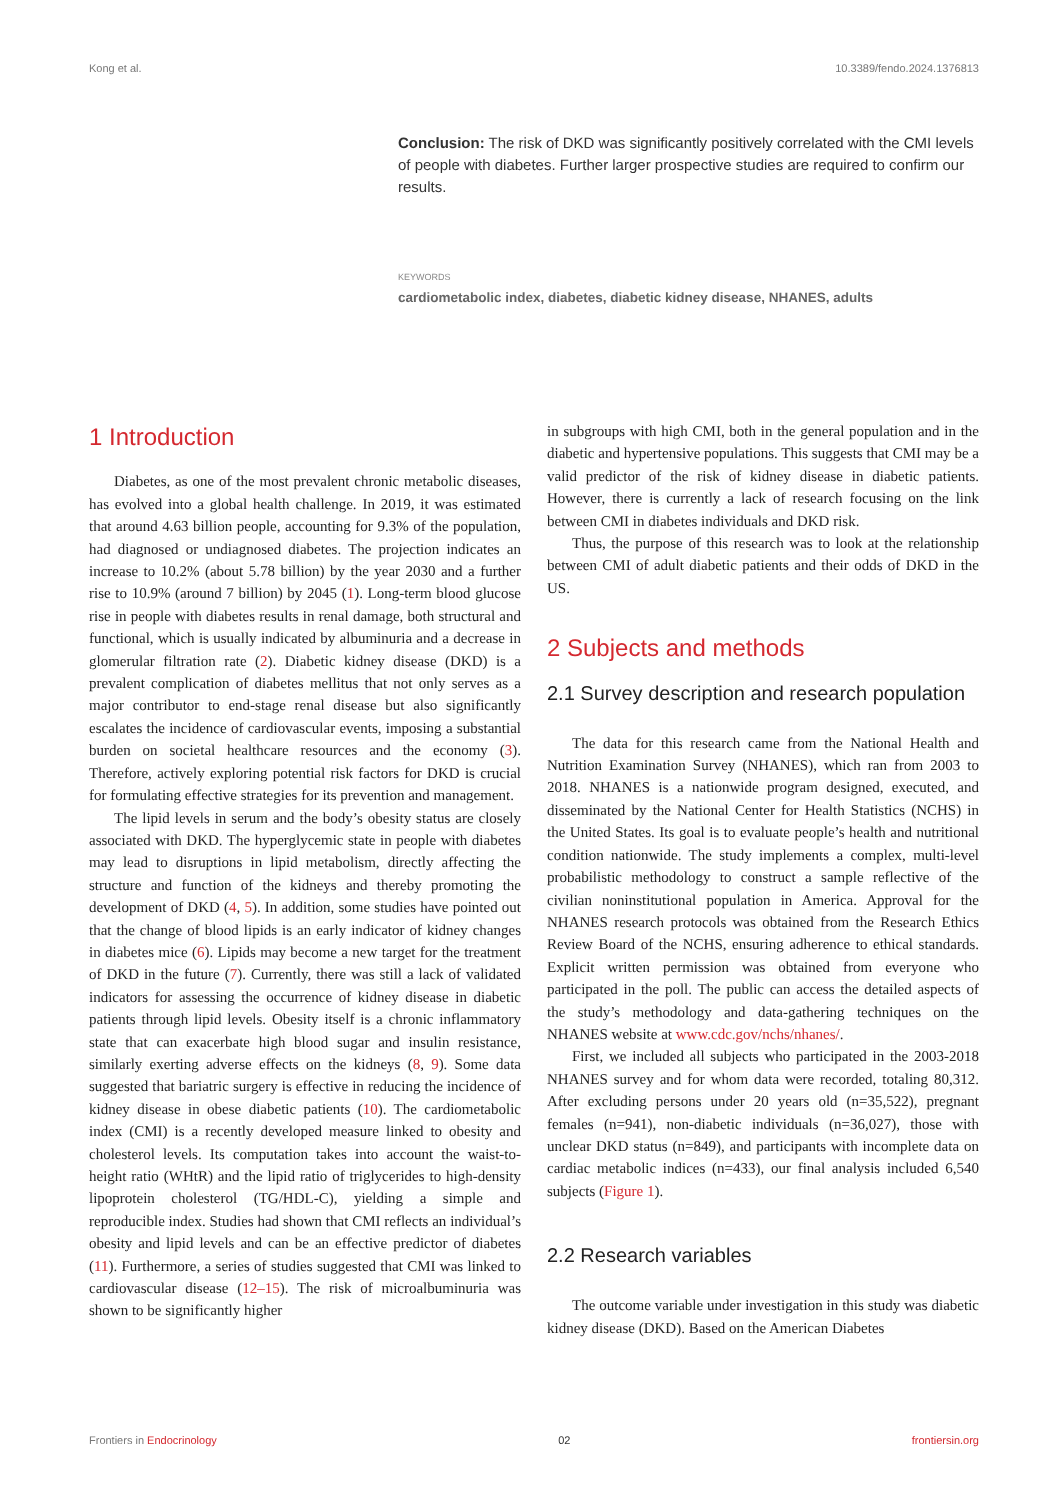Kong et al. 10.3389/fendo.2024.1376813
Conclusion: The risk of DKD was significantly positively correlated with the CMI levels of people with diabetes. Further larger prospective studies are required to confirm our results.
KEYWORDS
cardiometabolic index, diabetes, diabetic kidney disease, NHANES, adults
1 Introduction
Diabetes, as one of the most prevalent chronic metabolic diseases, has evolved into a global health challenge. In 2019, it was estimated that around 4.63 billion people, accounting for 9.3% of the population, had diagnosed or undiagnosed diabetes. The projection indicates an increase to 10.2% (about 5.78 billion) by the year 2030 and a further rise to 10.9% (around 7 billion) by 2045 (1). Long-term blood glucose rise in people with diabetes results in renal damage, both structural and functional, which is usually indicated by albuminuria and a decrease in glomerular filtration rate (2). Diabetic kidney disease (DKD) is a prevalent complication of diabetes mellitus that not only serves as a major contributor to end-stage renal disease but also significantly escalates the incidence of cardiovascular events, imposing a substantial burden on societal healthcare resources and the economy (3). Therefore, actively exploring potential risk factors for DKD is crucial for formulating effective strategies for its prevention and management.
The lipid levels in serum and the body’s obesity status are closely associated with DKD. The hyperglycemic state in people with diabetes may lead to disruptions in lipid metabolism, directly affecting the structure and function of the kidneys and thereby promoting the development of DKD (4, 5). In addition, some studies have pointed out that the change of blood lipids is an early indicator of kidney changes in diabetes mice (6). Lipids may become a new target for the treatment of DKD in the future (7). Currently, there was still a lack of validated indicators for assessing the occurrence of kidney disease in diabetic patients through lipid levels. Obesity itself is a chronic inflammatory state that can exacerbate high blood sugar and insulin resistance, similarly exerting adverse effects on the kidneys (8, 9). Some data suggested that bariatric surgery is effective in reducing the incidence of kidney disease in obese diabetic patients (10). The cardiometabolic index (CMI) is a recently developed measure linked to obesity and cholesterol levels. Its computation takes into account the waist-to-height ratio (WHtR) and the lipid ratio of triglycerides to high-density lipoprotein cholesterol (TG/HDL-C), yielding a simple and reproducible index. Studies had shown that CMI reflects an individual’s obesity and lipid levels and can be an effective predictor of diabetes (11). Furthermore, a series of studies suggested that CMI was linked to cardiovascular disease (12–15). The risk of microalbuminuria was shown to be significantly higher
in subgroups with high CMI, both in the general population and in the diabetic and hypertensive populations. This suggests that CMI may be a valid predictor of the risk of kidney disease in diabetic patients. However, there is currently a lack of research focusing on the link between CMI in diabetes individuals and DKD risk.
Thus, the purpose of this research was to look at the relationship between CMI of adult diabetic patients and their odds of DKD in the US.
2 Subjects and methods
2.1 Survey description and research population
The data for this research came from the National Health and Nutrition Examination Survey (NHANES), which ran from 2003 to 2018. NHANES is a nationwide program designed, executed, and disseminated by the National Center for Health Statistics (NCHS) in the United States. Its goal is to evaluate people’s health and nutritional condition nationwide. The study implements a complex, multi-level probabilistic methodology to construct a sample reflective of the civilian noninstitutional population in America. Approval for the NHANES research protocols was obtained from the Research Ethics Review Board of the NCHS, ensuring adherence to ethical standards. Explicit written permission was obtained from everyone who participated in the poll. The public can access the detailed aspects of the study’s methodology and data-gathering techniques on the NHANES website at www.cdc.gov/nchs/nhanes/.
First, we included all subjects who participated in the 2003-2018 NHANES survey and for whom data were recorded, totaling 80,312. After excluding persons under 20 years old (n=35,522), pregnant females (n=941), non-diabetic individuals (n=36,027), those with unclear DKD status (n=849), and participants with incomplete data on cardiac metabolic indices (n=433), our final analysis included 6,540 subjects (Figure 1).
2.2 Research variables
The outcome variable under investigation in this study was diabetic kidney disease (DKD). Based on the American Diabetes
Frontiers in Endocrinology 02 frontiersin.org